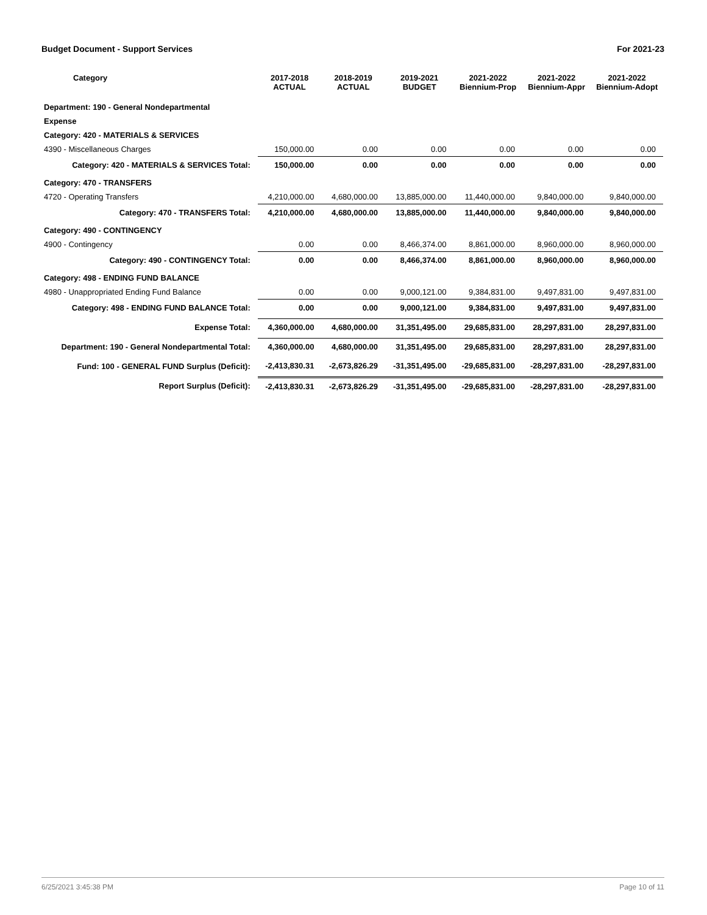Budget Document - Support Services For 2021-23
| Category | 2017-2018 ACTUAL | 2018-2019 ACTUAL | 2019-2021 BUDGET | 2021-2022 Biennium-Prop | 2021-2022 Biennium-Appr | 2021-2022 Biennium-Adopt |
| --- | --- | --- | --- | --- | --- | --- |
| Department: 190 - General Nondepartmental | | | | | | |
| Expense | | | | | | |
| Category: 420 - MATERIALS & SERVICES | | | | | | |
| 4390 - Miscellaneous Charges | 150,000.00 | 0.00 | 0.00 | 0.00 | 0.00 | 0.00 |
| Category: 420 - MATERIALS & SERVICES Total: | 150,000.00 | 0.00 | 0.00 | 0.00 | 0.00 | 0.00 |
| Category: 470 - TRANSFERS | | | | | | |
| 4720 - Operating Transfers | 4,210,000.00 | 4,680,000.00 | 13,885,000.00 | 11,440,000.00 | 9,840,000.00 | 9,840,000.00 |
| Category: 470 - TRANSFERS Total: | 4,210,000.00 | 4,680,000.00 | 13,885,000.00 | 11,440,000.00 | 9,840,000.00 | 9,840,000.00 |
| Category: 490 - CONTINGENCY | | | | | | |
| 4900 - Contingency | 0.00 | 0.00 | 8,466,374.00 | 8,861,000.00 | 8,960,000.00 | 8,960,000.00 |
| Category: 490 - CONTINGENCY Total: | 0.00 | 0.00 | 8,466,374.00 | 8,861,000.00 | 8,960,000.00 | 8,960,000.00 |
| Category: 498 - ENDING FUND BALANCE | | | | | | |
| 4980 - Unappropriated Ending Fund Balance | 0.00 | 0.00 | 9,000,121.00 | 9,384,831.00 | 9,497,831.00 | 9,497,831.00 |
| Category: 498 - ENDING FUND BALANCE Total: | 0.00 | 0.00 | 9,000,121.00 | 9,384,831.00 | 9,497,831.00 | 9,497,831.00 |
| Expense Total: | 4,360,000.00 | 4,680,000.00 | 31,351,495.00 | 29,685,831.00 | 28,297,831.00 | 28,297,831.00 |
| Department: 190 - General Nondepartmental Total: | 4,360,000.00 | 4,680,000.00 | 31,351,495.00 | 29,685,831.00 | 28,297,831.00 | 28,297,831.00 |
| Fund: 100 - GENERAL FUND Surplus (Deficit): | -2,413,830.31 | -2,673,826.29 | -31,351,495.00 | -29,685,831.00 | -28,297,831.00 | -28,297,831.00 |
| Report Surplus (Deficit): | -2,413,830.31 | -2,673,826.29 | -31,351,495.00 | -29,685,831.00 | -28,297,831.00 | -28,297,831.00 |
6/25/2021 3:45:38 PM Page 10 of 11